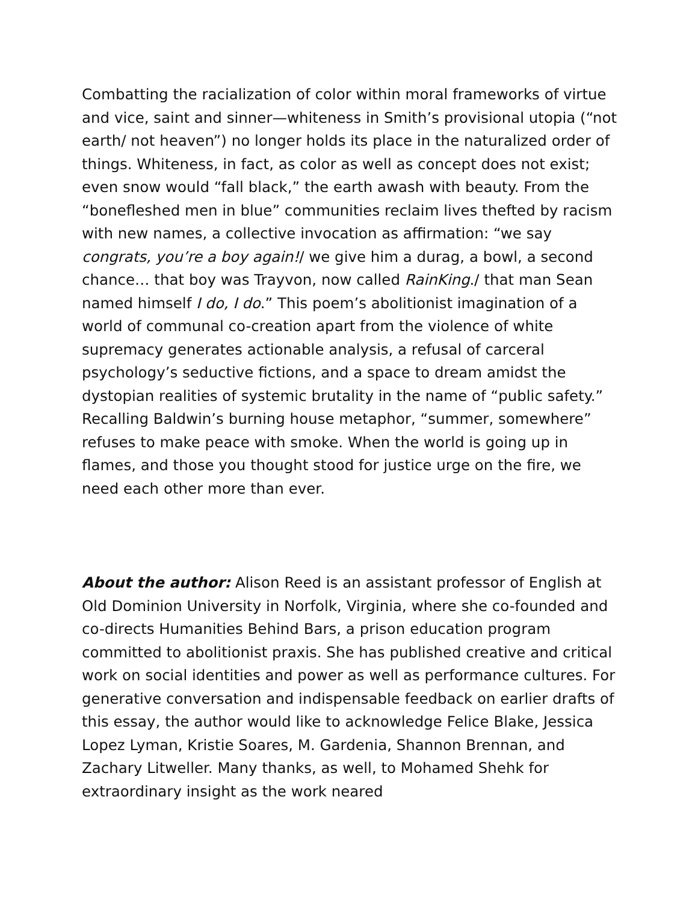Combatting the racialization of color within moral frameworks of virtue and vice, saint and sinner—whiteness in Smith’s provisional utopia (“not earth/ not heaven”) no longer holds its place in the naturalized order of things. Whiteness, in fact, as color as well as concept does not exist; even snow would “fall black,” the earth awash with beauty. From the “bonefleshed men in blue” communities reclaim lives thefted by racism with new names, a collective invocation as affirmation: “we say congrats, you’re a boy again!/ we give him a durag, a bowl, a second chance… that boy was Trayvon, now called RainKing./ that man Sean named himself I do, I do.” This poem’s abolitionist imagination of a world of communal co-creation apart from the violence of white supremacy generates actionable analysis, a refusal of carceral psychology’s seductive fictions, and a space to dream amidst the dystopian realities of systemic brutality in the name of “public safety.” Recalling Baldwin’s burning house metaphor, “summer, somewhere” refuses to make peace with smoke. When the world is going up in flames, and those you thought stood for justice urge on the fire, we need each other more than ever.
About the author: Alison Reed is an assistant professor of English at Old Dominion University in Norfolk, Virginia, where she co-founded and co-directs Humanities Behind Bars, a prison education program committed to abolitionist praxis. She has published creative and critical work on social identities and power as well as performance cultures. For generative conversation and indispensable feedback on earlier drafts of this essay, the author would like to acknowledge Felice Blake, Jessica Lopez Lyman, Kristie Soares, M. Gardenia, Shannon Brennan, and Zachary Litweller. Many thanks, as well, to Mohamed Shehk for extraordinary insight as the work neared